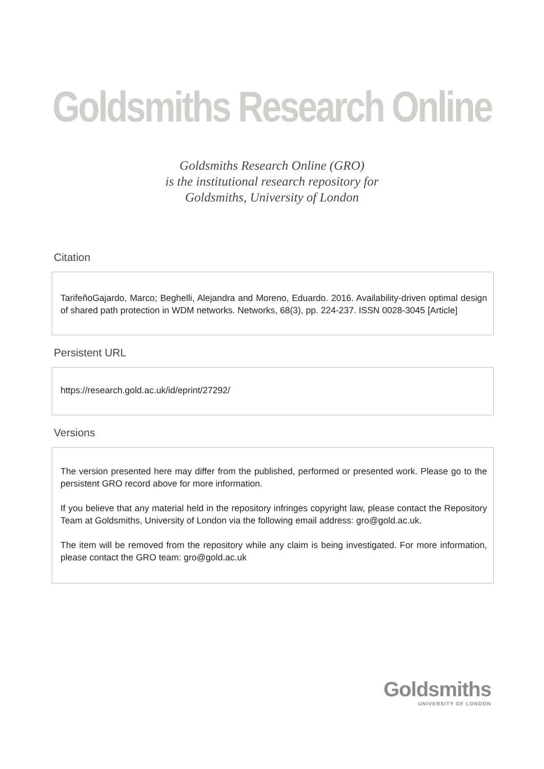Goldsmiths Research Online
Goldsmiths Research Online (GRO)
is the institutional research repository for
Goldsmiths, University of London
Citation
TarifeñoGajardo, Marco; Beghelli, Alejandra and Moreno, Eduardo. 2016. Availability-driven optimal design of shared path protection in WDM networks. Networks, 68(3), pp. 224-237. ISSN 0028-3045 [Article]
Persistent URL
https://research.gold.ac.uk/id/eprint/27292/
Versions
The version presented here may differ from the published, performed or presented work. Please go to the persistent GRO record above for more information.
If you believe that any material held in the repository infringes copyright law, please contact the Repository Team at Goldsmiths, University of London via the following email address: gro@gold.ac.uk.
The item will be removed from the repository while any claim is being investigated. For more information, please contact the GRO team: gro@gold.ac.uk
Goldsmiths
UNIVERSITY OF LONDON